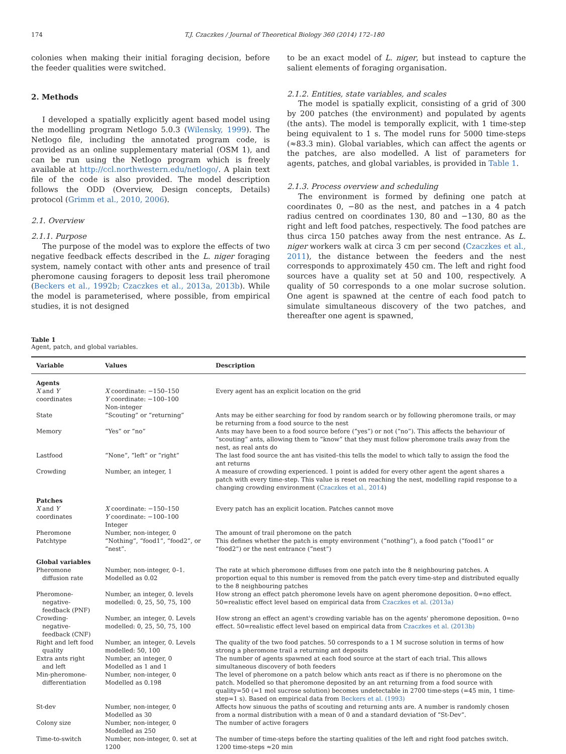174 T.J. Czaczkes / Journal of Theoretical Biology 360 (2014) 172–180
colonies when making their initial foraging decision, before the feeder qualities were switched.
2. Methods
I developed a spatially explicitly agent based model using the modelling program Netlogo 5.0.3 (Wilensky, 1999). The Netlogo file, including the annotated program code, is provided as an online supplementary material (OSM 1), and can be run using the Netlogo program which is freely available at http://ccl.northwestern.edu/netlogo/. A plain text file of the code is also provided. The model description follows the ODD (Overview, Design concepts, Details) protocol (Grimm et al., 2010, 2006).
2.1. Overview
2.1.1. Purpose
The purpose of the model was to explore the effects of two negative feedback effects described in the L. niger foraging system, namely contact with other ants and presence of trail pheromone causing foragers to deposit less trail pheromone (Beckers et al., 1992b; Czaczkes et al., 2013a, 2013b). While the model is parameterised, where possible, from empirical studies, it is not designed
to be an exact model of L. niger, but instead to capture the salient elements of foraging organisation.
2.1.2. Entities, state variables, and scales
The model is spatially explicit, consisting of a grid of 300 by 200 patches (the environment) and populated by agents (the ants). The model is temporally explicit, with 1 time-step being equivalent to 1 s. The model runs for 5000 time-steps (≈83.3 min). Global variables, which can affect the agents or the patches, are also modelled. A list of parameters for agents, patches, and global variables, is provided in Table 1.
2.1.3. Process overview and scheduling
The environment is formed by defining one patch at coordinates 0, −80 as the nest, and patches in a 4 patch radius centred on coordinates 130, 80 and −130, 80 as the right and left food patches, respectively. The food patches are thus circa 150 patches away from the nest entrance. As L. niger workers walk at circa 3 cm per second (Czaczkes et al., 2011), the distance between the feeders and the nest corresponds to approximately 450 cm. The left and right food sources have a quality set at 50 and 100, respectively. A quality of 50 corresponds to a one molar sucrose solution. One agent is spawned at the centre of each food patch to simulate simultaneous discovery of the two patches, and thereafter one agent is spawned,
Table 1
Agent, patch, and global variables.
| Variable | Values | Description |
| --- | --- | --- |
| Agents | | |
| X and Y coordinates | X coordinate: −150–150 Y coordinate: −100–100 Non-integer | Every agent has an explicit location on the grid |
| State | “Scouting” or “returning” | Ants may be either searching for food by random search or by following pheromone trails, or may be returning from a food source to the nest |
| Memory | “Yes” or “no” | Ants may have been to a food source before (“yes”) or not (“no”). This affects the behaviour of “scouting” ants, allowing them to “know” that they must follow pheromone trails away from the nest, as real ants do |
| Lastfood | “None”, “left” or “right” | The last food source the ant has visited–this tells the model to which tally to assign the food the ant returns |
| Crowding | Number, an integer, 1 | A measure of crowding experienced. 1 point is added for every other agent the agent shares a patch with every time-step. This value is reset on reaching the nest, modelling rapid response to a changing crowding environment ( Czaczkes et al., 2014 ) |
| Patches | | |
| X and Y coordinates | X coordinate: −150–150 Y coordinate: −100–100 Integer | Every patch has an explicit location. Patches cannot move |
| Pheromone | Number, non-integer, 0 | The amount of trail pheromone on the patch |
| Patchtype | “Nothing”, “food1”, “food2”, or “nest”. | This defines whether the patch is empty environment (“nothing”), a food patch (“food1” or “food2”) or the nest entrance (“nest”) |
| Global variables | | |
| Pheromone diffusion rate | Number, non-integer, 0–1. Modelled as 0.02 | The rate at which pheromone diffuses from one patch into the 8 neighbouring patches. A proportion equal to this number is removed from the patch every time-step and distributed equally to the 8 neighbouring patches |
| Pheromone-negative-feedback (PNF) | Number, an integer, 0. levels modelled: 0, 25, 50, 75, 100 | How strong an effect patch pheromone levels have on agent pheromone deposition. 0=no effect. 50=realistic effect level based on empirical data from Czaczkes et al. (2013a) |
| Crowding-negative-feedback (CNF) | Number, an integer, 0. Levels modelled: 0, 25, 50, 75, 100 | How strong an effect an agent's crowding variable has on the agents' pheromone deposition. 0=no effect. 50=realistic effect level based on empirical data from Czaczkes et al. (2013b) |
| Right and left food quality | Number, an integer, 0. Levels modelled: 50, 100 | The quality of the two food patches. 50 corresponds to a 1 M sucrose solution in terms of how strong a pheromone trail a returning ant deposits |
| Extra ants right and left | Number, an integer, 0 Modelled as 1 and 1 | The number of agents spawned at each food source at the start of each trial. This allows simultaneous discovery of both feeders |
| Min-pheromone-differentiation | Number, non-integer, 0 Modelled as 0.198 | The level of pheromone on a patch below which ants react as if there is no pheromone on the patch. Modelled so that pheromone deposited by an ant returning from a food source with quality=50 (=1 mol sucrose solution) becomes undetectable in 2700 time-steps (=45 min, 1 time-step=1 s). Based on empirical data from Beckers et al. (1993) |
| St-dev | Number, non-integer, 0 Modelled as 30 | Affects how sinuous the paths of scouting and returning ants are. A number is randomly chosen from a normal distribution with a mean of 0 and a standard deviation of “St-Dev”. |
| Colony size | Number, non-integer, 0 Modelled as 250 | The number of active foragers |
| Time-to-switch | Number, non-integer, 0. set at 1200 | The number of time-steps before the starting qualities of the left and right food patches switch. 1200 time-steps ≈20 min |